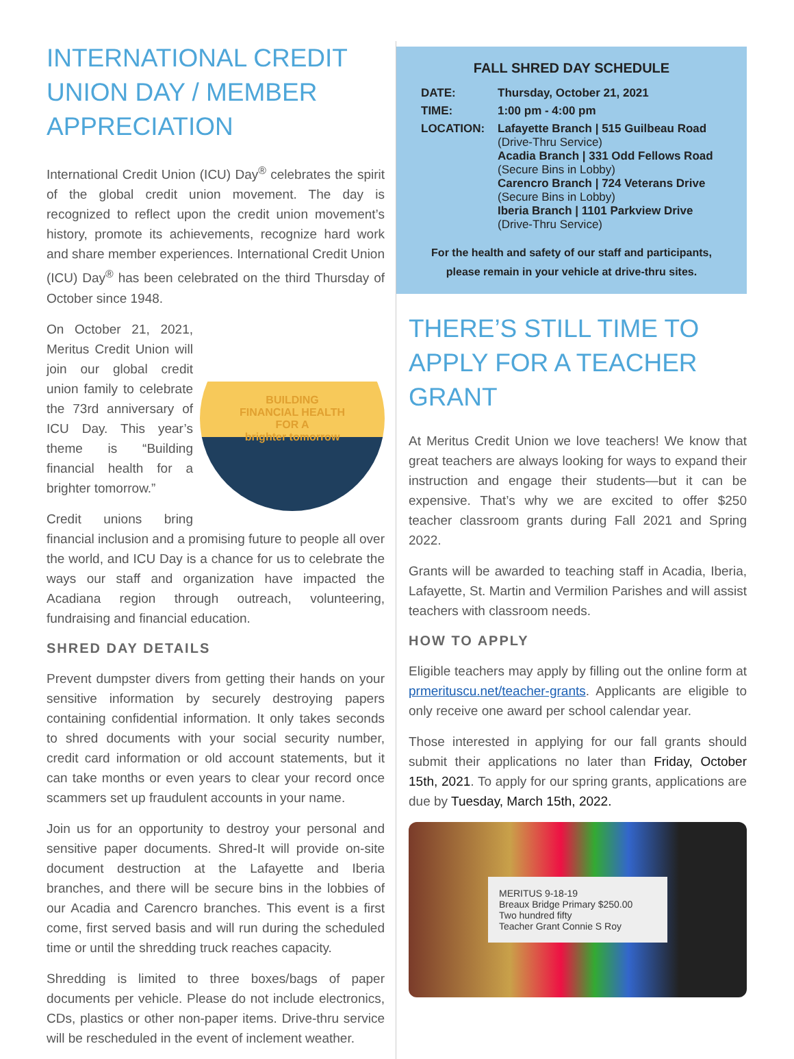INTERNATIONAL CREDIT UNION DAY / MEMBER APPRECIATION
International Credit Union (ICU) Day<sup>®</sup> celebrates the spirit of the global credit union movement. The day is recognized to reflect upon the credit union movement’s history, promote its achievements, recognize hard work and share member experiences. International Credit Union (ICU) Day<sup>®</sup> has been celebrated on the third Thursday of October since 1948.
BUILDING
FINANCIAL HEALTH
FOR A
brighter tomorrow
On October 21, 2021, Meritus Credit Union will join our global credit union family to celebrate the 73rd anniversary of ICU Day. This year’s theme is “Building financial health for a brighter tomorrow.”
Credit unions bring financial inclusion and a promising future to people all over the world, and ICU Day is a chance for us to celebrate the ways our staff and organization have impacted the Acadiana region through outreach, volunteering, fundraising and financial education.
SHRED DAY DETAILS
Prevent dumpster divers from getting their hands on your sensitive information by securely destroying papers containing confidential information. It only takes seconds to shred documents with your social security number, credit card information or old account statements, but it can take months or even years to clear your record once scammers set up fraudulent accounts in your name.
Join us for an opportunity to destroy your personal and sensitive paper documents. Shred-It will provide on-site document destruction at the Lafayette and Iberia branches, and there will be secure bins in the lobbies of our Acadia and Carencro branches. This event is a first come, first served basis and will run during the scheduled time or until the shredding truck reaches capacity.
Shredding is limited to three boxes/bags of paper documents per vehicle. Please do not include electronics, CDs, plastics or other non-paper items. Drive-thru service will be rescheduled in the event of inclement weather.
FALL SHRED DAY SCHEDULE
| DATE: | Thursday, October 21, 2021 |
| TIME: | 1:00 pm - 4:00 pm |
| LOCATION: | Lafayette Branch / 515 Guilbeau Road (Drive-Thru Service) Acadia Branch / 331 Odd Fellows Road (Secure Bins in Lobby) Carencro Branch / 724 Veterans Drive (Secure Bins in Lobby) Iberia Branch / 1101 Parkview Drive (Drive-Thru Service) |
For the health and safety of our staff and participants, please remain in your vehicle at drive-thru sites.
THERE’S STILL TIME TO APPLY FOR A TEACHER GRANT
At Meritus Credit Union we love teachers! We know that great teachers are always looking for ways to expand their instruction and engage their students—but it can be expensive. That’s why we are excited to offer $250 teacher classroom grants during Fall 2021 and Spring 2022.
Grants will be awarded to teaching staff in Acadia, Iberia, Lafayette, St. Martin and Vermilion Parishes and will assist teachers with classroom needs.
HOW TO APPLY
Eligible teachers may apply by filling out the online form at prmerituscu.net/teacher-grants. Applicants are eligible to only receive one award per school calendar year.
Those interested in applying for our fall grants should submit their applications no later than Friday, October 15th, 2021. To apply for our spring grants, applications are due by Tuesday, March 15th, 2022.
MERITUS 9-18-19
Breaux Bridge Primary $250.00
Two hundred fifty
Teacher Grant Connie S Roy